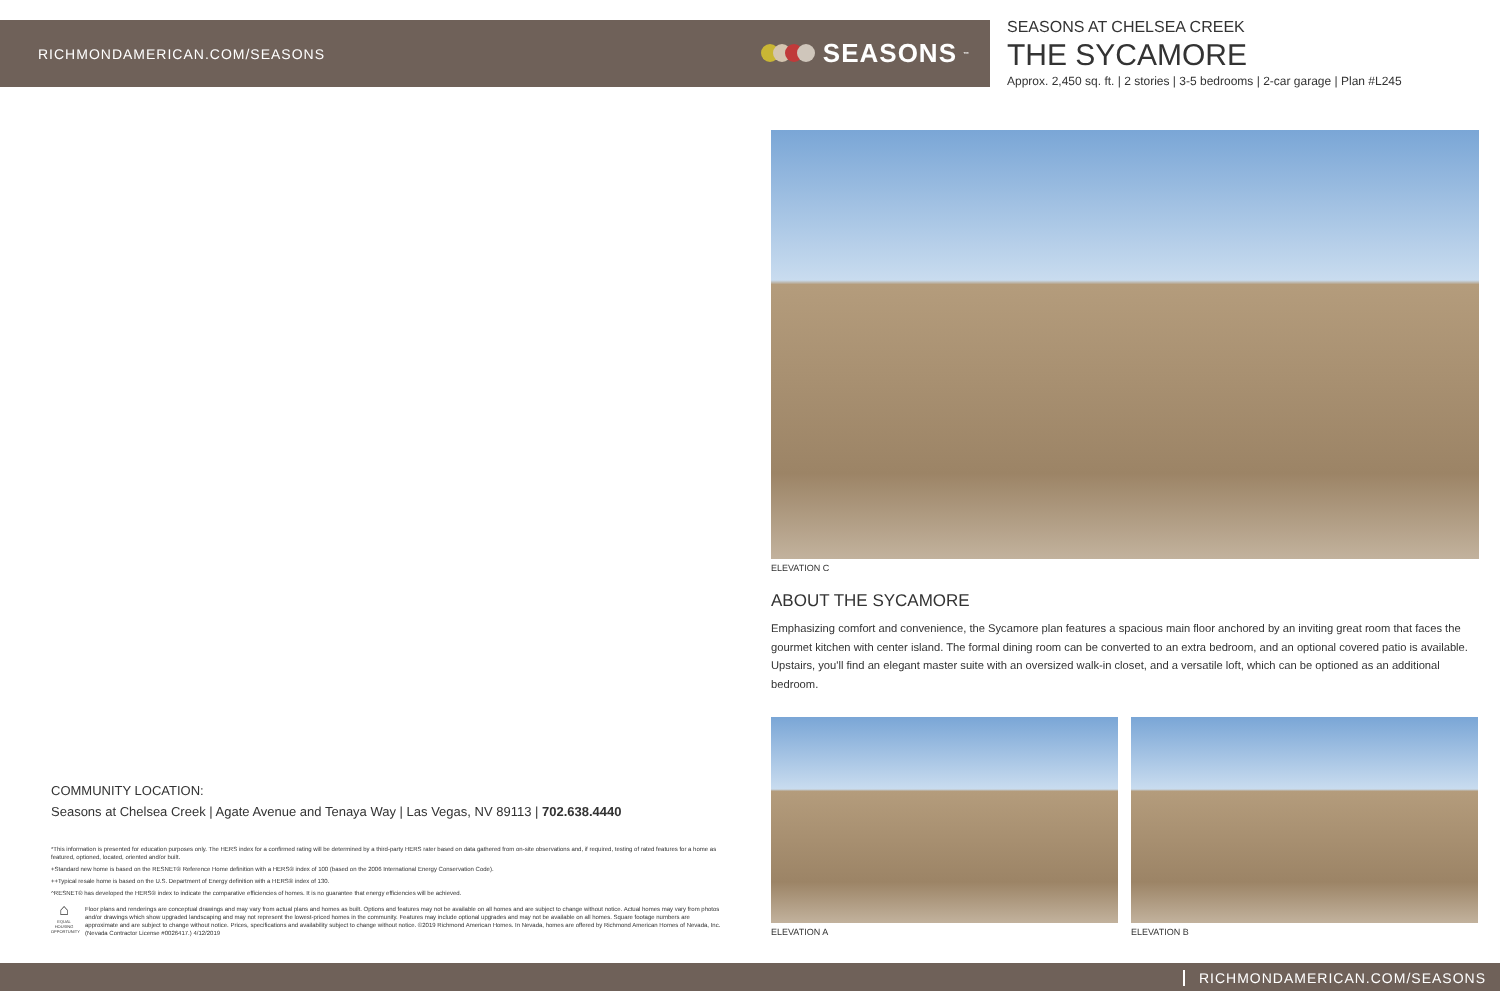RICHMONDAMERICAN.COM/SEASONS SEASONS<sup>™</sup>
SEASONS AT CHELSEA CREEK
THE SYCAMORE
Approx. 2,450 sq. ft. | 2 stories | 3-5 bedrooms | 2-car garage | Plan #L245
ELEVATION C
ABOUT THE SYCAMORE
Emphasizing comfort and convenience, the Sycamore plan features a spacious main floor anchored by an inviting great room that faces the gourmet kitchen with center island. The formal dining room can be converted to an extra bedroom, and an optional covered patio is available. Upstairs, you'll find an elegant master suite with an oversized walk-in closet, and a versatile loft, which can be optioned as an additional bedroom.
ELEVATION A ELEVATION B
COMMUNITY LOCATION:
Seasons at Chelsea Creek | Agate Avenue and Tenaya Way | Las Vegas, NV 89113 | 702.638.4440
*This information is presented for education purposes only. The HERS index for a confirmed rating will be determined by a third-party HERS rater based on data gathered from on-site observations and, if required, testing of rated features for a home as featured, optioned, located, oriented and/or built.
+Standard new home is based on the RESNET® Reference Home definition with a HERS® index of 100 (based on the 2006 International Energy Conservation Code).
++Typical resale home is based on the U.S. Department of Energy definition with a HERS® index of 130.
^RESNET® has developed the HERS® index to indicate the comparative efficiencies of homes. It is no guarantee that energy efficiencies will be achieved.
⌂
EQUAL HOUSING OPPORTUNITY
Floor plans and renderings are conceptual drawings and may vary from actual plans and homes as built. Options and features may not be available on all homes and are subject to change without notice. Actual homes may vary from photos and/or drawings which show upgraded landscaping and may not represent the lowest-priced homes in the community. Features may include optional upgrades and may not be available on all homes. Square footage numbers are approximate and are subject to change without notice. Prices, specifications and availability subject to change without notice. ©2019 Richmond American Homes. In Nevada, homes are offered by Richmond American Homes of Nevada, Inc. (Nevada Contractor License #0026417.) 4/12/2019
RICHMONDAMERICAN.COM/SEASONS